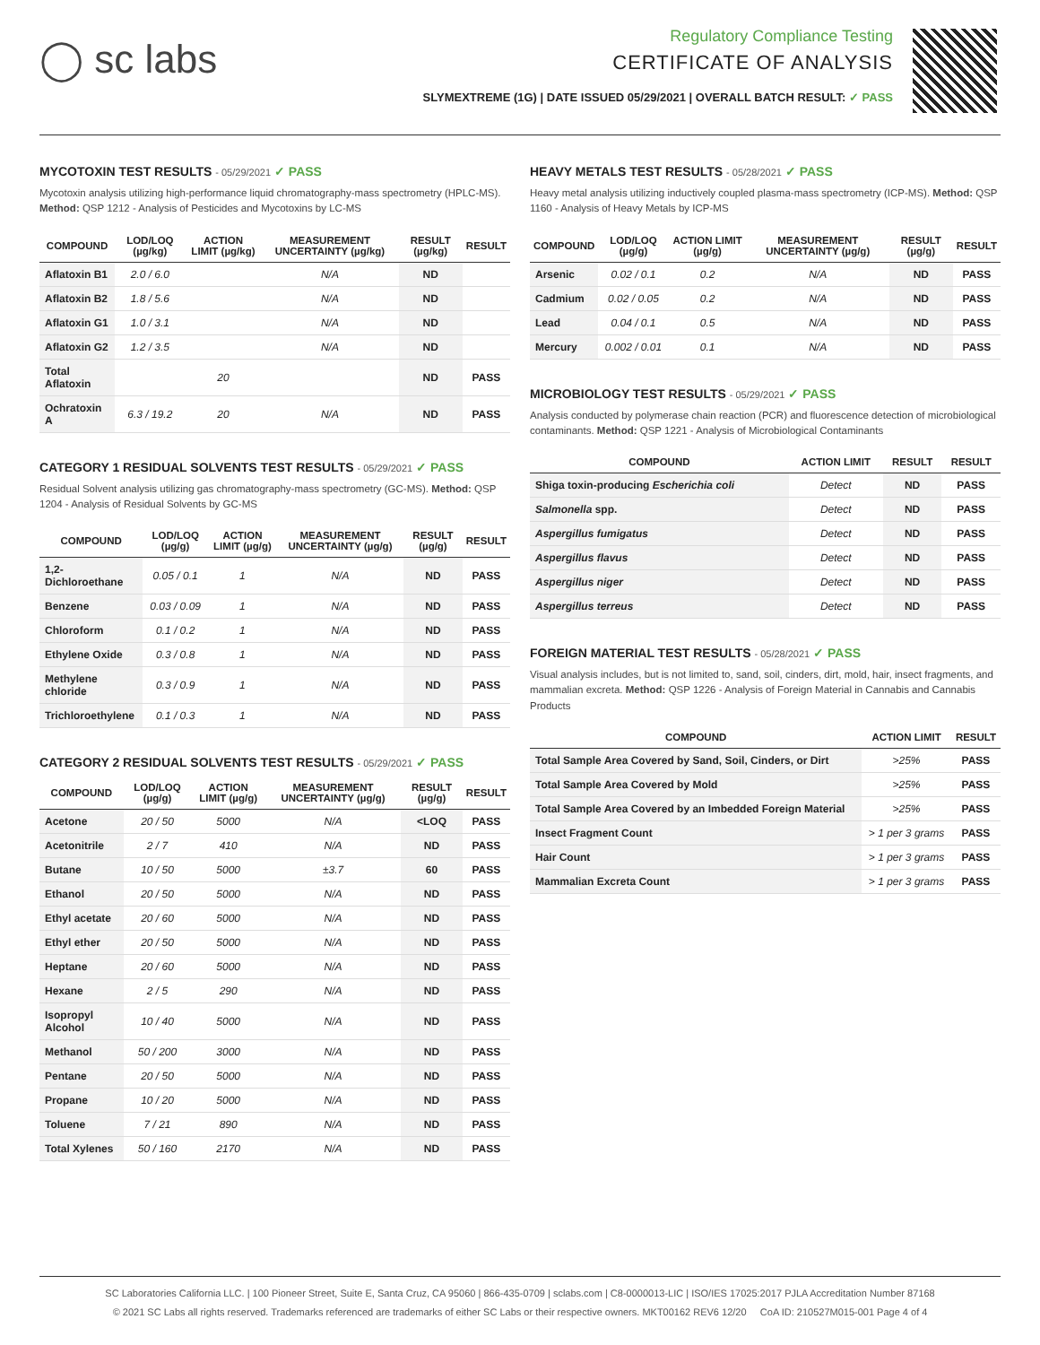◯ sc labs
Regulatory Compliance Testing
CERTIFICATE OF ANALYSIS
SLYMEXTREME (1G) | DATE ISSUED 05/29/2021 | OVERALL BATCH RESULT: ✓ PASS
MYCOTOXIN TEST RESULTS - 05/29/2021 ✓ PASS
Mycotoxin analysis utilizing high-performance liquid chromatography-mass spectrometry (HPLC-MS). Method: QSP 1212 - Analysis of Pesticides and Mycotoxins by LC-MS
| COMPOUND | LOD/LOQ (µg/kg) | ACTION LIMIT (µg/kg) | MEASUREMENT UNCERTAINTY (µg/kg) | RESULT (µg/kg) | RESULT |
| --- | --- | --- | --- | --- | --- |
| Aflatoxin B1 | 2.0 / 6.0 | | N/A | ND | |
| Aflatoxin B2 | 1.8 / 5.6 | | N/A | ND | |
| Aflatoxin G1 | 1.0 / 3.1 | | N/A | ND | |
| Aflatoxin G2 | 1.2 / 3.5 | | N/A | ND | |
| Total Aflatoxin | | 20 | | ND | PASS |
| Ochratoxin A | 6.3 / 19.2 | 20 | N/A | ND | PASS |
CATEGORY 1 RESIDUAL SOLVENTS TEST RESULTS - 05/29/2021 ✓ PASS
Residual Solvent analysis utilizing gas chromatography-mass spectrometry (GC-MS). Method: QSP 1204 - Analysis of Residual Solvents by GC-MS
| COMPOUND | LOD/LOQ (µg/g) | ACTION LIMIT (µg/g) | MEASUREMENT UNCERTAINTY (µg/g) | RESULT (µg/g) | RESULT |
| --- | --- | --- | --- | --- | --- |
| 1,2-Dichloroethane | 0.05 / 0.1 | 1 | N/A | ND | PASS |
| Benzene | 0.03 / 0.09 | 1 | N/A | ND | PASS |
| Chloroform | 0.1 / 0.2 | 1 | N/A | ND | PASS |
| Ethylene Oxide | 0.3 / 0.8 | 1 | N/A | ND | PASS |
| Methylene chloride | 0.3 / 0.9 | 1 | N/A | ND | PASS |
| Trichloroethylene | 0.1 / 0.3 | 1 | N/A | ND | PASS |
CATEGORY 2 RESIDUAL SOLVENTS TEST RESULTS - 05/29/2021 ✓ PASS
| COMPOUND | LOD/LOQ (µg/g) | ACTION LIMIT (µg/g) | MEASUREMENT UNCERTAINTY (µg/g) | RESULT (µg/g) | RESULT |
| --- | --- | --- | --- | --- | --- |
| Acetone | 20 / 50 | 5000 | N/A | <LOQ | PASS |
| Acetonitrile | 2 / 7 | 410 | N/A | ND | PASS |
| Butane | 10 / 50 | 5000 | ±3.7 | 60 | PASS |
| Ethanol | 20 / 50 | 5000 | N/A | ND | PASS |
| Ethyl acetate | 20 / 60 | 5000 | N/A | ND | PASS |
| Ethyl ether | 20 / 50 | 5000 | N/A | ND | PASS |
| Heptane | 20 / 60 | 5000 | N/A | ND | PASS |
| Hexane | 2 / 5 | 290 | N/A | ND | PASS |
| Isopropyl Alcohol | 10 / 40 | 5000 | N/A | ND | PASS |
| Methanol | 50 / 200 | 3000 | N/A | ND | PASS |
| Pentane | 20 / 50 | 5000 | N/A | ND | PASS |
| Propane | 10 / 20 | 5000 | N/A | ND | PASS |
| Toluene | 7 / 21 | 890 | N/A | ND | PASS |
| Total Xylenes | 50 / 160 | 2170 | N/A | ND | PASS |
HEAVY METALS TEST RESULTS - 05/28/2021 ✓ PASS
Heavy metal analysis utilizing inductively coupled plasma-mass spectrometry (ICP-MS). Method: QSP 1160 - Analysis of Heavy Metals by ICP-MS
| COMPOUND | LOD/LOQ (µg/g) | ACTION LIMIT (µg/g) | MEASUREMENT UNCERTAINTY (µg/g) | RESULT (µg/g) | RESULT |
| --- | --- | --- | --- | --- | --- |
| Arsenic | 0.02 / 0.1 | 0.2 | N/A | ND | PASS |
| Cadmium | 0.02 / 0.05 | 0.2 | N/A | ND | PASS |
| Lead | 0.04 / 0.1 | 0.5 | N/A | ND | PASS |
| Mercury | 0.002 / 0.01 | 0.1 | N/A | ND | PASS |
MICROBIOLOGY TEST RESULTS - 05/29/2021 ✓ PASS
Analysis conducted by polymerase chain reaction (PCR) and fluorescence detection of microbiological contaminants. Method: QSP 1221 - Analysis of Microbiological Contaminants
| COMPOUND | ACTION LIMIT | RESULT | RESULT |
| --- | --- | --- | --- |
| Shiga toxin-producing Escherichia coli | Detect | ND | PASS |
| Salmonella spp. | Detect | ND | PASS |
| Aspergillus fumigatus | Detect | ND | PASS |
| Aspergillus flavus | Detect | ND | PASS |
| Aspergillus niger | Detect | ND | PASS |
| Aspergillus terreus | Detect | ND | PASS |
FOREIGN MATERIAL TEST RESULTS - 05/28/2021 ✓ PASS
Visual analysis includes, but is not limited to, sand, soil, cinders, dirt, mold, hair, insect fragments, and mammalian excreta. Method: QSP 1226 - Analysis of Foreign Material in Cannabis and Cannabis Products
| COMPOUND | ACTION LIMIT | RESULT |
| --- | --- | --- |
| Total Sample Area Covered by Sand, Soil, Cinders, or Dirt | >25% | PASS |
| Total Sample Area Covered by Mold | >25% | PASS |
| Total Sample Area Covered by an Imbedded Foreign Material | >25% | PASS |
| Insect Fragment Count | > 1 per 3 grams | PASS |
| Hair Count | > 1 per 3 grams | PASS |
| Mammalian Excreta Count | > 1 per 3 grams | PASS |
SC Laboratories California LLC. | 100 Pioneer Street, Suite E, Santa Cruz, CA 95060 | 866-435-0709 | sclabs.com | C8-0000013-LIC | ISO/IES 17025:2017 PJLA Accreditation Number 87168
© 2021 SC Labs all rights reserved. Trademarks referenced are trademarks of either SC Labs or their respective owners. MKT00162 REV6 12/20 CoA ID: 210527M015-001 Page 4 of 4